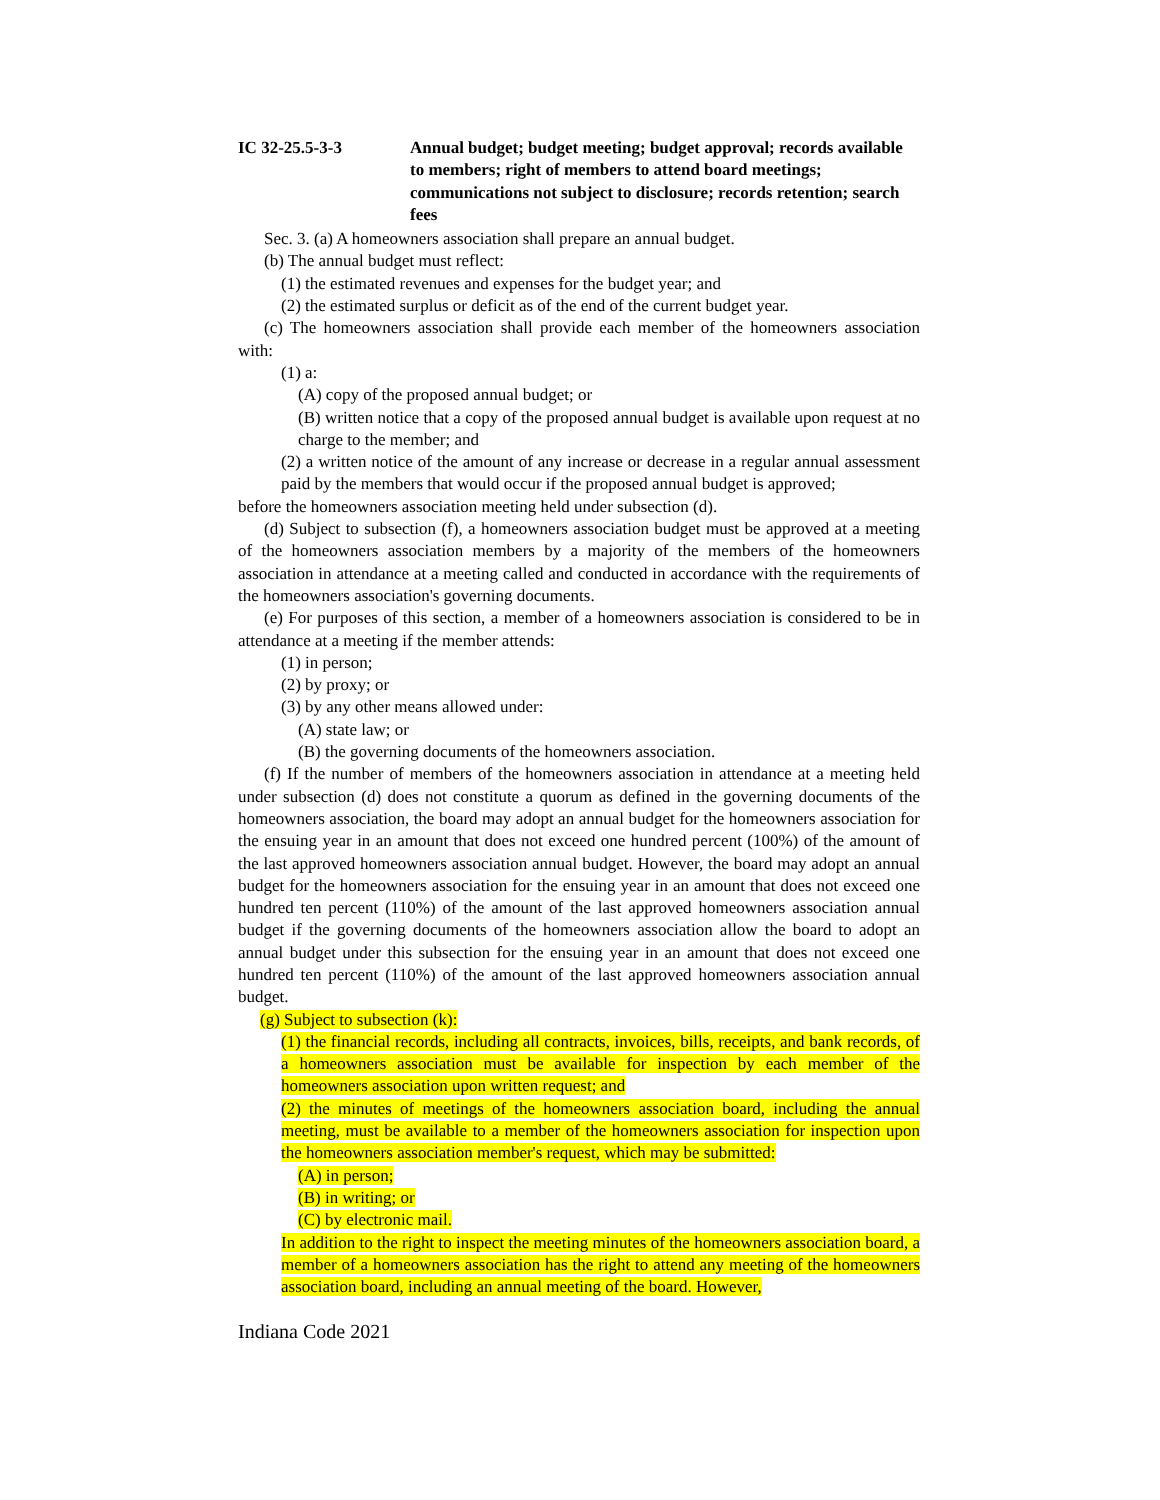IC 32-25.5-3-3 Annual budget; budget meeting; budget approval; records available to members; right of members to attend board meetings; communications not subject to disclosure; records retention; search fees
Sec. 3. (a) A homeowners association shall prepare an annual budget.
(b) The annual budget must reflect:
(1) the estimated revenues and expenses for the budget year; and
(2) the estimated surplus or deficit as of the end of the current budget year.
(c) The homeowners association shall provide each member of the homeowners association with:
(1) a:
(A) copy of the proposed annual budget; or
(B) written notice that a copy of the proposed annual budget is available upon request at no charge to the member; and
(2) a written notice of the amount of any increase or decrease in a regular annual assessment paid by the members that would occur if the proposed annual budget is approved;
before the homeowners association meeting held under subsection (d).
(d) Subject to subsection (f), a homeowners association budget must be approved at a meeting of the homeowners association members by a majority of the members of the homeowners association in attendance at a meeting called and conducted in accordance with the requirements of the homeowners association's governing documents.
(e) For purposes of this section, a member of a homeowners association is considered to be in attendance at a meeting if the member attends:
(1) in person;
(2) by proxy; or
(3) by any other means allowed under:
(A) state law; or
(B) the governing documents of the homeowners association.
(f) If the number of members of the homeowners association in attendance at a meeting held under subsection (d) does not constitute a quorum as defined in the governing documents of the homeowners association, the board may adopt an annual budget for the homeowners association for the ensuing year in an amount that does not exceed one hundred percent (100%) of the amount of the last approved homeowners association annual budget. However, the board may adopt an annual budget for the homeowners association for the ensuing year in an amount that does not exceed one hundred ten percent (110%) of the amount of the last approved homeowners association annual budget if the governing documents of the homeowners association allow the board to adopt an annual budget under this subsection for the ensuing year in an amount that does not exceed one hundred ten percent (110%) of the amount of the last approved homeowners association annual budget.
(g) Subject to subsection (k):
(1) the financial records, including all contracts, invoices, bills, receipts, and bank records, of a homeowners association must be available for inspection by each member of the homeowners association upon written request; and
(2) the minutes of meetings of the homeowners association board, including the annual meeting, must be available to a member of the homeowners association for inspection upon the homeowners association member's request, which may be submitted:
(A) in person;
(B) in writing; or
(C) by electronic mail.
In addition to the right to inspect the meeting minutes of the homeowners association board, a member of a homeowners association has the right to attend any meeting of the homeowners association board, including an annual meeting of the board. However,
Indiana Code 2021